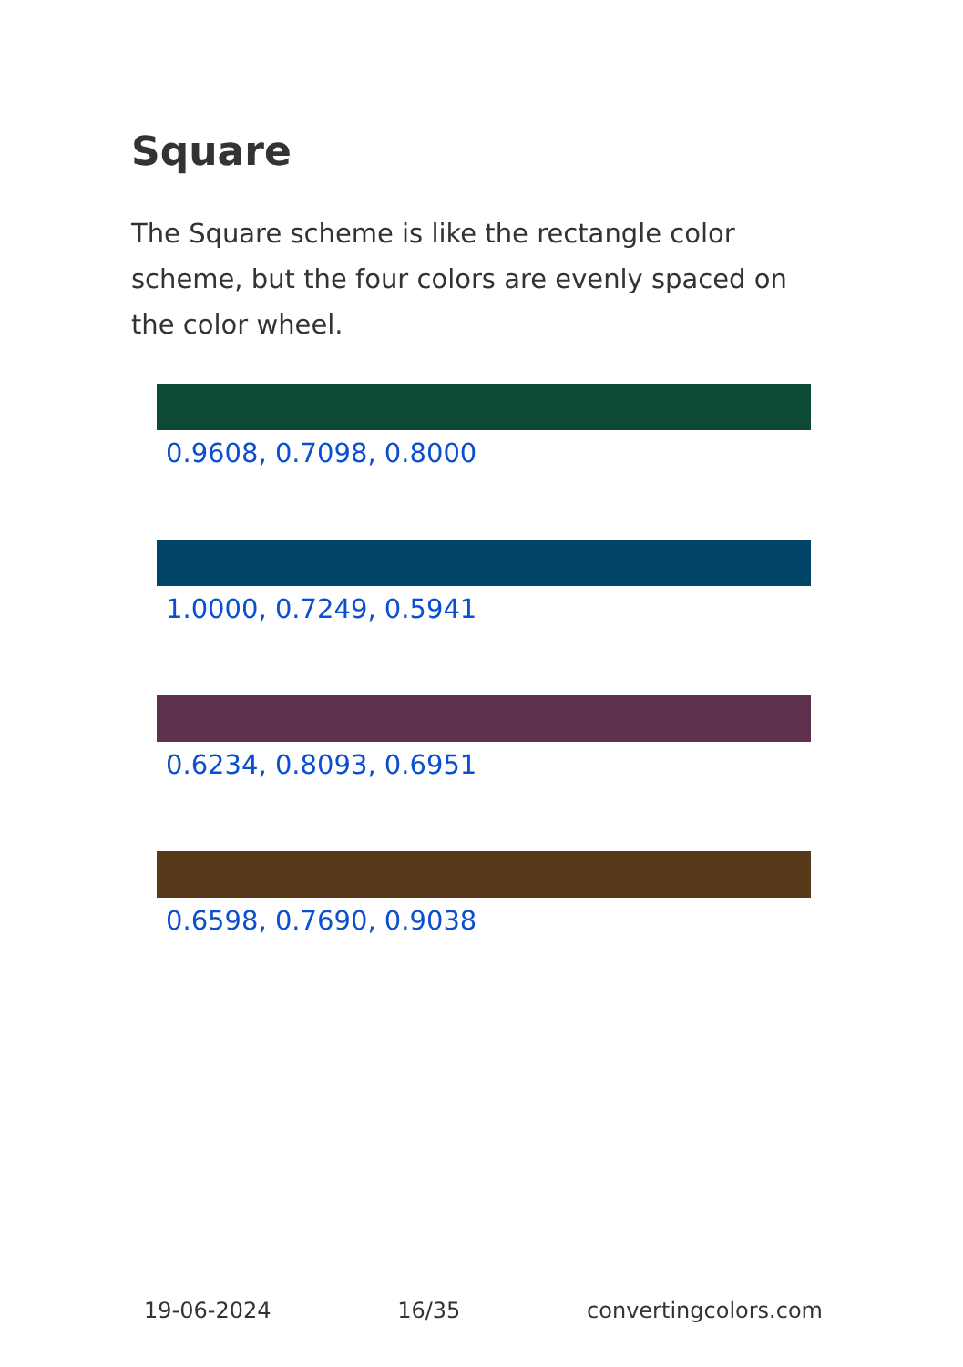Square
The Square scheme is like the rectangle color scheme, but the four colors are evenly spaced on the color wheel.
0.9608, 0.7098, 0.8000
1.0000, 0.7249, 0.5941
0.6234, 0.8093, 0.6951
0.6598, 0.7690, 0.9038
19-06-2024 16/35 convertingcolors.com